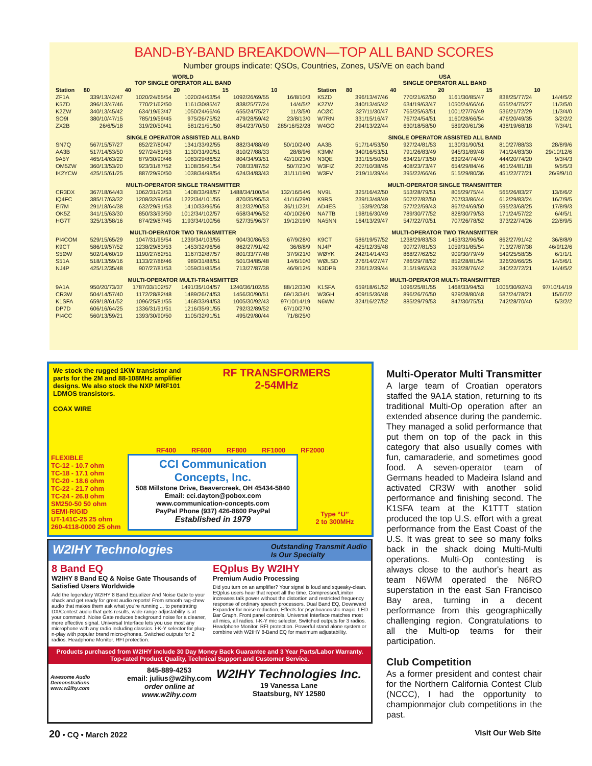BAND-BY-BAND BREAKDOWN—TOP ALL BAND SCORES
Number groups indicate: QSOs, Countries, Zones, US/VE on each band
| WORLD TOP SINGLE OPERATOR ALL BAND | | | | | |
| Station | 80 | 40 | 20 | 15 | 10 |
| ZF1A | 339/13/42/47 | 1020/24/65/54 | 1020/24/63/54 | 1092/26/69/55 | 16/8/10/3 |
| K5ZD | 396/13/47/46 | 770/21/62/50 | 1161/30/85/47 | 838/25/77/24 | 14/4/5/2 |
| K2ZW | 340/13/45/42 | 634/19/63/47 | 1050/24/66/46 | 655/24/75/27 | 11/3/5/0 |
| SO9I | 380/10/47/15 | 785/19/59/45 | 975/26/75/52 | 479/28/59/42 | 23/8/13/0 |
| ZX2B | 26/6/5/18 | 319/20/50/41 | 581/21/51/50 | 854/23/70/50 | 285/16/52/28 |
| SINGLE OPERATOR ASSISTED ALL BAND | | | | | |
| SN7Q | 567/15/57/27 | 852/27/80/47 | 1341/33/92/55 | 882/34/88/49 | 50/10/24/0 |
| AA3B | 517/14/53/50 | 927/24/81/53 | 1130/31/90/51 | 810/27/88/33 | 28/8/9/6 |
| 9A5Y | 465/14/63/22 | 879/30/90/46 | 1083/29/86/52 | 804/34/93/51 | 42/10/23/0 |
| OM5ZW | 360/13/53/20 | 923/31/87/52 | 1108/35/91/54 | 708/33/87/52 | 50/7/23/0 |
| IK2YCW | 425/15/61/25 | 887/29/90/50 | 1038/34/98/54 | 624/34/83/43 | 31/11/19/0 |
| MULTI-OPERATOR SINGLE TRANSMITTER | | | | | |
| CR3DX | 367/18/64/43 | 1062/31/93/53 | 1408/33/98/57 | 1488/34/100/54 | 132/16/54/6 |
| IQ4FC | 385/17/63/32 | 1208/32/96/54 | 1222/34/101/55 | 870/35/95/53 | 41/16/29/0 |
| EI7M | 291/18/64/38 | 632/29/91/53 | 1410/33/96/56 | 812/32/90/53 | 36/11/23/1 |
| OK5Z | 341/15/63/30 | 850/33/93/50 | 1012/34/102/57 | 658/34/96/52 | 40/10/26/0 |
| HG7T | 325/13/58/16 | 874/29/87/45 | 1193/34/100/56 | 527/35/96/37 | 19/12/19/0 |
| MULTI-OPERATOR TWO TRANSMITTER | | | | | |
| PI4COM | 529/15/65/29 | 1047/31/95/54 | 1239/34/103/55 | 904/30/86/53 | 67/9/28/0 |
| K9CT | 586/19/57/52 | 1238/29/83/53 | 1453/32/96/56 | 862/27/91/42 | 36/8/8/9 |
| S5ØW | 502/14/60/19 | 1190/27/82/51 | 1167/32/87/57 | 801/33/77/48 | 37/9/21/0 |
| S51A | 518/13/59/16 | 1133/27/86/46 | 989/31/88/51 | 501/34/85/48 | 14/6/10/0 |
| NJ4P | 425/12/35/48 | 907/27/81/53 | 1059/31/85/54 | 713/27/87/38 | 46/9/12/6 |
| MULTI-OPERATOR MULTI-TRANSMITTER | | | | | |
| 9A1A | 950/20/73/37 | 1787/33/102/57 | 1491/35/104/57 | 1240/36/102/55 | 88/12/33/0 |
| CR3W | 504/14/57/40 | 1172/28/82/48 | 1489/26/74/53 | 1456/30/90/51 | 69/13/34/1 |
| K1SFA | 659/18/61/52 | 1096/25/81/55 | 1468/33/94/53 | 1005/30/92/43 | 97/10/14/19 |
| DP7D | 606/16/64/25 | 1336/31/91/51 | 1216/35/91/55 | 792/32/89/52 | 67/10/27/0 |
| PI4CC | 560/13/59/21 | 1393/30/90/50 | 1105/32/91/51 | 495/29/80/44 | 71/8/25/0 |
| USA SINGLE OPERATOR ALL BAND | | | | | |
| Station | 80 | 40 | 20 | 15 | 10 |
| K5ZD | 396/13/47/46 | 770/21/62/50 | 1161/30/85/47 | 838/25/77/24 | 14/4/5/2 |
| K2ZW | 340/13/45/42 | 634/19/63/47 | 1050/24/66/46 | 655/24/75/27 | 11/3/5/0 |
| ACØC | 327/11/30/47 | 765/25/63/51 | 1001/27/76/49 | 536/21/72/29 | 11/3/4/0 |
| W7RN | 331/15/16/47 | 767/24/54/51 | 1160/28/66/54 | 476/20/49/35 | 3/2/2/2 |
| W4GO | 294/13/22/44 | 630/18/58/50 | 589/20/61/36 | 438/19/68/18 | 7/3/4/1 |
| SINGLE OPERATOR ASSISTED ALL BAND | | | | | |
| AA3B | 517/14/53/50 | 927/24/81/53 | 1130/31/90/51 | 810/27/88/33 | 28/8/9/6 |
| K3MM | 340/16/53/51 | 791/26/83/49 | 945/31/89/48 | 741/24/83/30 | 29/10/12/6 |
| N3QE | 331/15/50/50 | 634/21/73/50 | 639/24/74/49 | 444/20/74/20 | 9/3/4/3 |
| W3FIZ | 207/10/38/45 | 408/23/73/47 | 654/29/84/46 | 461/24/81/18 | 9/5/5/3 |
| W3FV | 219/11/39/44 | 395/22/66/46 | 515/29/80/36 | 451/22/77/21 | 26/9/9/10 |
| MULTI-OPERATOR SINGLE TRANSMITTER | | | | | |
| NV9L | 325/16/42/50 | 553/28/79/51 | 805/29/75/44 | 565/26/83/27 | 13/6/6/2 |
| K9RS | 239/13/48/49 | 507/27/82/50 | 707/33/86/44 | 612/29/83/24 | 16/7/9/5 |
| AD4ES | 153/9/20/38 | 577/22/59/43 | 867/24/69/50 | 595/23/68/25 | 17/8/9/3 |
| NA7TB | 198/16/30/49 | 789/30/77/52 | 828/30/79/53 | 171/24/57/22 | 6/4/5/1 |
| NA5NN | 164/13/29/47 | 547/22/70/51 | 707/26/78/52 | 373/22/74/26 | 22/8/9/5 |
| MULTI-OPERATOR TWO TRANSMITTER | | | | | |
| K9CT | 586/19/57/52 | 1238/29/83/53 | 1453/32/96/56 | 862/27/91/42 | 36/8/8/9 |
| NJ4P | 425/12/35/48 | 907/27/81/53 | 1059/31/85/54 | 713/27/87/38 | 46/9/12/6 |
| WØYK | 242/14/14/43 | 868/27/62/52 | 909/30/79/49 | 549/25/58/35 | 6/1/1/1 |
| WØLSD | 276/14/27/47 | 786/29/78/52 | 852/28/81/54 | 326/20/66/25 | 14/5/6/1 |
| N3DPB | 236/12/39/44 | 315/19/65/43 | 393/28/76/42 | 340/22/72/21 | 14/4/5/2 |
| MULTI-OPERATOR MULTI-TRANSMITTER | | | | | |
| K1SFA | 659/18/61/52 | 1096/25/81/55 | 1468/33/94/53 | 1005/30/92/43 | 97/10/14/19 |
| W3GH | 409/15/36/48 | 896/26/76/50 | 929/28/80/48 | 587/24/78/21 | 15/6/7/2 |
| N6WM | 324/16/27/52 | 885/29/79/53 | 847/30/75/51 | 742/28/70/40 | 5/3/2/2 |
We stock the rugged 1KW transistor and parts for the 2M and 88-108MHz amplifier designs. We also stock the NXP MRF101 LDMOS transistors.
COAX WIRE
RF TRANSFORMERS
2-54MHz
RF400 RF600 RF800 RF1000 RF2000
FLEXIBLE
TC-12 - 10.7 ohm
TC-18 - 17.1 ohm
TC-20 - 18.6 ohm
TC-22 - 21.7 ohm
TC-24 - 26.8 ohm
SM250-50 50 ohm
SEMI-RIGID
UT-141C-25 25 ohm
260-4118-0000 25 ohm
CCI Communication Concepts, Inc.
508 Millstone Drive, Beavercreek, OH 45434-5840
Email: cci.dayton@pobox.com
www.communication-concepts.com
PayPal Phone (937) 426-8600 PayPal
Established in 1979
Type “U”
2 to 300MHz
W2IHY Technologies Outstanding Transmit Audio
Is Our Specialty
8 Band EQ
W2IHY 8 Band EQ & Noise Gate Thousands of Satisfied Users Worldwide
Add the legendary W2IHY 8 Band Equalizer And Noise Gate to your shack and get ready for great audio reports! From smooth rag-chew audio that makes them ask what you're running ... to penetrating DX/Contest audio that gets results, wide-range adjustability is at your command. Noise Gate reduces background noise for a cleaner, more effective signal. Universal Interface lets you use most any microphone with any radio including classics. I-K-Y selector for plug-n-play with popular brand micro-phones. Switched outputs for 2 radios. Headphone Monitor. RFI protection.
EQplus By W2IHY
Premium Audio Processing
Did you turn on an amplifier? Your signal is loud and squeaky-clean. EQplus users hear that report all the time. Compressor/Limiter increases talk power without the distortion and restricted frequency response of ordinary speech processors. Dual Band EQ, Downward Expander for noise reduction, Effects for psychoacoustic magic. LED Bar Graph. Front panel controls. Universal Interface matches most all mics, all radios. I-K-Y mic selector. Switched outputs for 3 radios. Headphone Monitor. RFI protection. Powerful stand alone system or combine with W2IHY 8-Band EQ for maximum adjustability.
Products purchased from W2IHY include 30 Day Money Back Guarantee and 3 Year Parts/Labor Warranty.
Top-rated Product Quality, Technical Support and Customer Service.
Awesome Audio Demonstrations www.w2ihy.com
845-889-4253
email: julius@w2ihy.com
order online at
www.w2ihy.com
W2IHY Technologies Inc.
19 Vanessa Lane
Staatsburg, NY 12580
Multi-Operator Multi Transmitter
A large team of Croatian operators staffed the 9A1A station, returning to its traditional Multi-Op operation after an extended absence during the pandemic. They managed a solid performance that put them on top of the pack in this category that also usually comes with fun, camaraderie, and sometimes good food. A seven-operator team of Germans headed to Madeira Island and activated CR3W with another solid performance and finishing second. The K1SFA team at the K1TTT station produced the top U.S. effort with a great performance from the East Coast of the U.S. It was great to see so many folks back in the shack doing Multi-Multi operations. Multi-Op contesting is always close to the author's heart as team N6WM operated the N6RO superstation in the east San Francisco Bay area, turning in a decent performance from this geographically challenging region. Congratulations to all the Multi-op teams for their participation.
Club Competition
As a former president and contest chair for the Northern California Contest Club (NCCC), I had the opportunity to championmajor club competitions in the past.
20 • CQ • March 2022 Visit Our Web Site